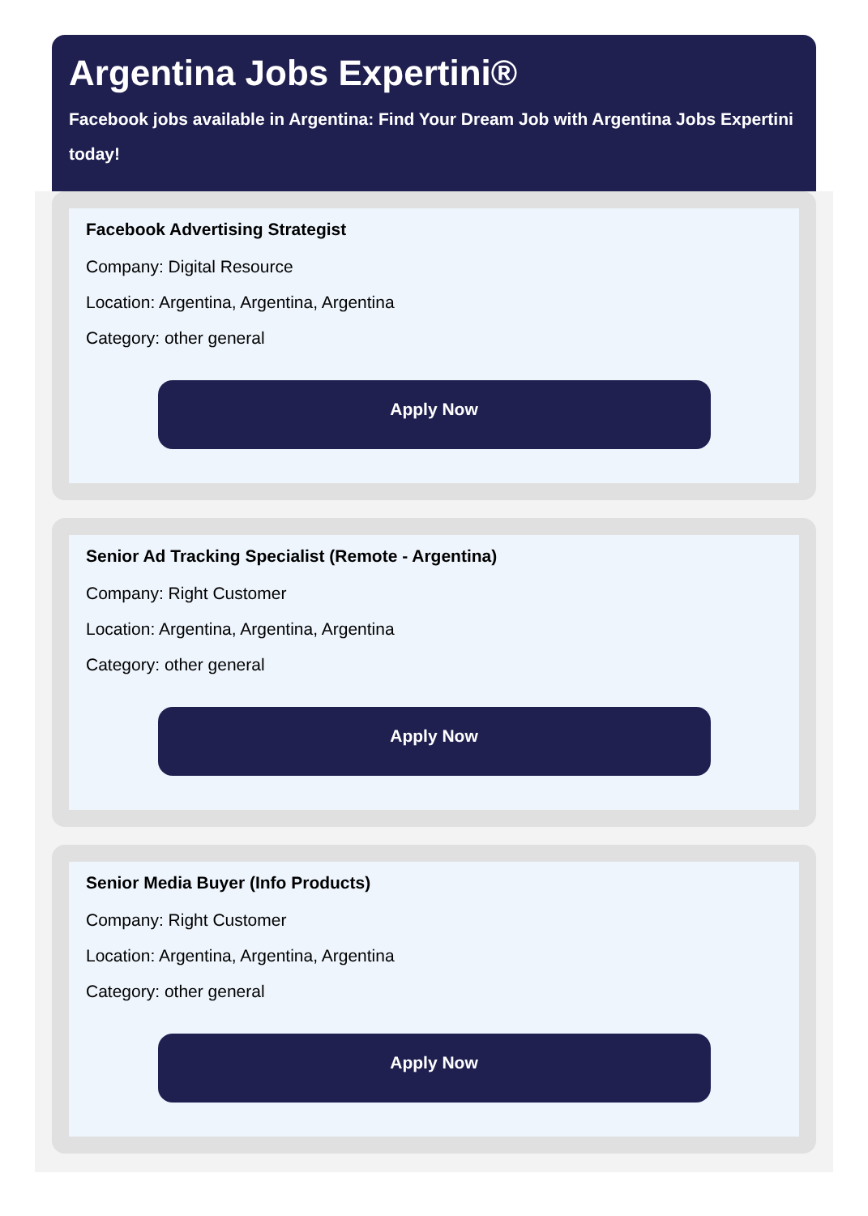Argentina Jobs Expertini®
Facebook jobs available in Argentina: Find Your Dream Job with Argentina Jobs Expertini today!
Facebook Advertising Strategist
Company: Digital Resource
Location: Argentina, Argentina, Argentina
Category: other general
Apply Now
Senior Ad Tracking Specialist (Remote - Argentina)
Company: Right Customer
Location: Argentina, Argentina, Argentina
Category: other general
Apply Now
Senior Media Buyer (Info Products)
Company: Right Customer
Location: Argentina, Argentina, Argentina
Category: other general
Apply Now